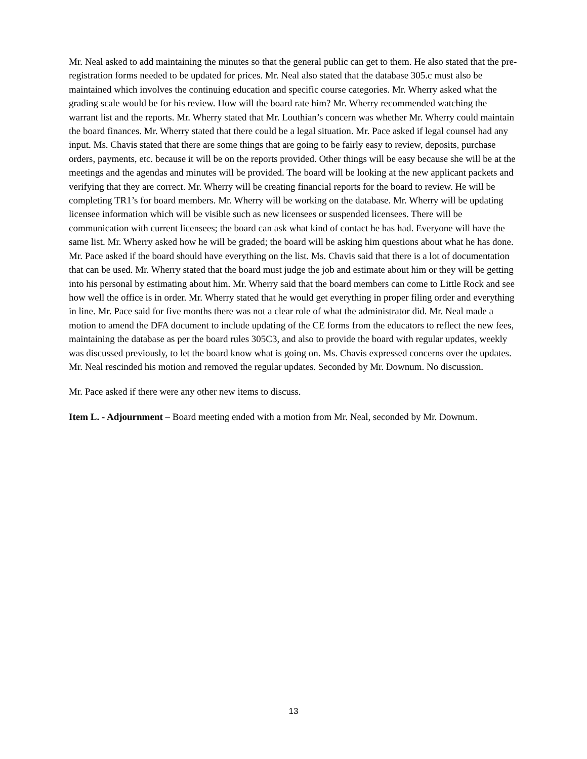Mr. Neal asked to add maintaining the minutes so that the general public can get to them. He also stated that the pre-registration forms needed to be updated for prices. Mr. Neal also stated that the database 305.c must also be maintained which involves the continuing education and specific course categories. Mr. Wherry asked what the grading scale would be for his review. How will the board rate him? Mr. Wherry recommended watching the warrant list and the reports. Mr. Wherry stated that Mr. Louthian’s concern was whether Mr. Wherry could maintain the board finances. Mr. Wherry stated that there could be a legal situation. Mr. Pace asked if legal counsel had any input. Ms. Chavis stated that there are some things that are going to be fairly easy to review, deposits, purchase orders, payments, etc. because it will be on the reports provided. Other things will be easy because she will be at the meetings and the agendas and minutes will be provided. The board will be looking at the new applicant packets and verifying that they are correct. Mr. Wherry will be creating financial reports for the board to review. He will be completing TR1’s for board members. Mr. Wherry will be working on the database. Mr. Wherry will be updating licensee information which will be visible such as new licensees or suspended licensees. There will be communication with current licensees; the board can ask what kind of contact he has had. Everyone will have the same list. Mr. Wherry asked how he will be graded; the board will be asking him questions about what he has done. Mr. Pace asked if the board should have everything on the list. Ms. Chavis said that there is a lot of documentation that can be used. Mr. Wherry stated that the board must judge the job and estimate about him or they will be getting into his personal by estimating about him. Mr. Wherry said that the board members can come to Little Rock and see how well the office is in order. Mr. Wherry stated that he would get everything in proper filing order and everything in line. Mr. Pace said for five months there was not a clear role of what the administrator did. Mr. Neal made a motion to amend the DFA document to include updating of the CE forms from the educators to reflect the new fees, maintaining the database as per the board rules 305C3, and also to provide the board with regular updates, weekly was discussed previously, to let the board know what is going on. Ms. Chavis expressed concerns over the updates. Mr. Neal rescinded his motion and removed the regular updates. Seconded by Mr. Downum. No discussion.
Mr. Pace asked if there were any other new items to discuss.
Item L. - Adjournment – Board meeting ended with a motion from Mr. Neal, seconded by Mr. Downum.
13